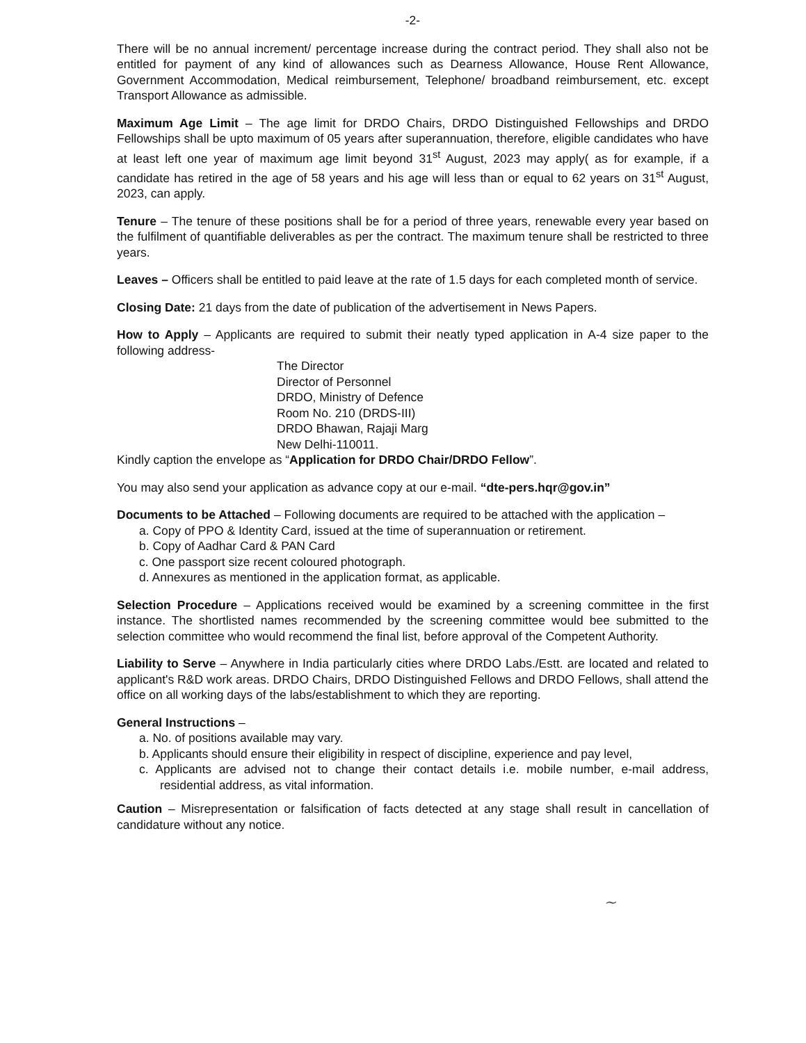-2-
There will be no annual increment/ percentage increase during the contract period. They shall also not be entitled for payment of any kind of allowances such as Dearness Allowance, House Rent Allowance, Government Accommodation, Medical reimbursement, Telephone/ broadband reimbursement, etc. except Transport Allowance as admissible.
Maximum Age Limit – The age limit for DRDO Chairs, DRDO Distinguished Fellowships and DRDO Fellowships shall be upto maximum of 05 years after superannuation, therefore, eligible candidates who have at least left one year of maximum age limit beyond 31<sup>st</sup> August, 2023 may apply( as for example, if a candidate has retired in the age of 58 years and his age will less than or equal to 62 years on 31<sup>st</sup> August, 2023, can apply.
Tenure – The tenure of these positions shall be for a period of three years, renewable every year based on the fulfilment of quantifiable deliverables as per the contract. The maximum tenure shall be restricted to three years.
Leaves – Officers shall be entitled to paid leave at the rate of 1.5 days for each completed month of service.
Closing Date: 21 days from the date of publication of the advertisement in News Papers.
How to Apply – Applicants are required to submit their neatly typed application in A-4 size paper to the following address-
The Director
Director of Personnel
DRDO, Ministry of Defence
Room No. 210 (DRDS-III)
DRDO Bhawan, Rajaji Marg
New Delhi-110011.
Kindly caption the envelope as “Application for DRDO Chair/DRDO Fellow”.
You may also send your application as advance copy at our e-mail. “dte-pers.hqr@gov.in”
Documents to be Attached – Following documents are required to be attached with the application –
a. Copy of PPO & Identity Card, issued at the time of superannuation or retirement.
b. Copy of Aadhar Card & PAN Card
c. One passport size recent coloured photograph.
d. Annexures as mentioned in the application format, as applicable.
Selection Procedure – Applications received would be examined by a screening committee in the first instance. The shortlisted names recommended by the screening committee would bee submitted to the selection committee who would recommend the final list, before approval of the Competent Authority.
Liability to Serve – Anywhere in India particularly cities where DRDO Labs./Estt. are located and related to applicant's R&D work areas. DRDO Chairs, DRDO Distinguished Fellows and DRDO Fellows, shall attend the office on all working days of the labs/establishment to which they are reporting.
General Instructions –
a. No. of positions available may vary.
b. Applicants should ensure their eligibility in respect of discipline, experience and pay level,
c. Applicants are advised not to change their contact details i.e. mobile number, e-mail address, residential address, as vital information.
Caution – Misrepresentation or falsification of facts detected at any stage shall result in cancellation of candidature without any notice.
~